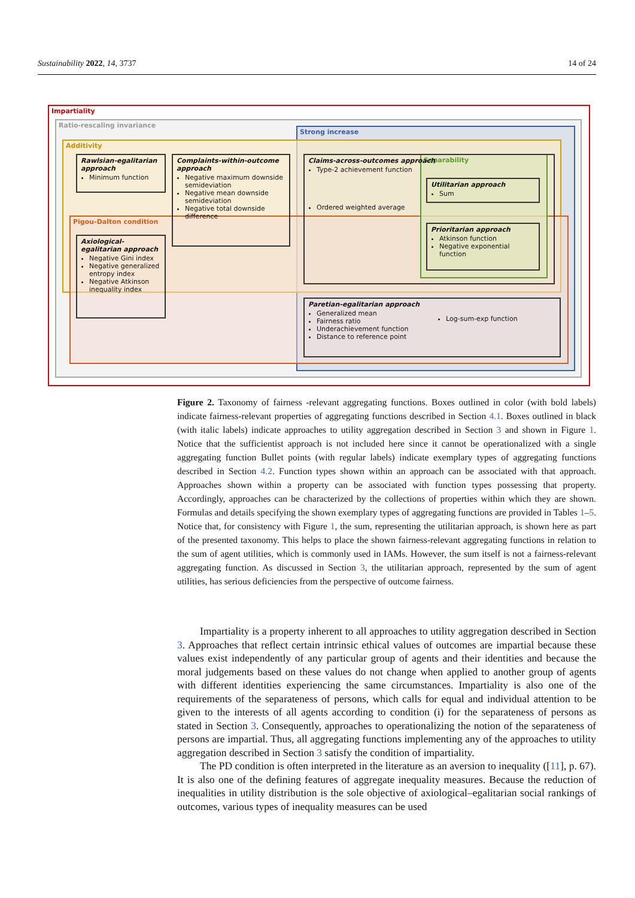Sustainability 2022, 14, 3737 14 of 24
Impartiality
Ratio-rescaling invariance
Strong increase
Additivity
Pigou-Dalton condition
Separability
Rawlsian-egalitarian approach
Minimum function
Complaints-within-outcome approach
Negative maximum downside semideviation
Negative mean downside semideviation
Negative total downside difference
Axiological-egalitarian approach
Negative Gini index
Negative generalized entropy index
Negative Atkinson inequality index
Claims-across-outcomes approach
Type-2 achievement function
Ordered weighted average
Utilitarian approach
Sum
Prioritarian approach
Atkinson function
Negative exponential function
Paretian-egalitarian approach
Generalized mean
Fairness ratio
Underachievement function
Distance to reference point
Log-sum-exp function
Figure 2. Taxonomy of fairness -relevant aggregating functions. Boxes outlined in color (with bold labels) indicate fairness-relevant properties of aggregating functions described in Section 4.1. Boxes outlined in black (with italic labels) indicate approaches to utility aggregation described in Section 3 and shown in Figure 1. Notice that the sufficientist approach is not included here since it cannot be operationalized with a single aggregating function Bullet points (with regular labels) indicate exemplary types of aggregating functions described in Section 4.2. Function types shown within an approach can be associated with that approach. Approaches shown within a property can be associated with function types possessing that property. Accordingly, approaches can be characterized by the collections of properties within which they are shown. Formulas and details specifying the shown exemplary types of aggregating functions are provided in Tables 1–5. Notice that, for consistency with Figure 1, the sum, representing the utilitarian approach, is shown here as part of the presented taxonomy. This helps to place the shown fairness-relevant aggregating functions in relation to the sum of agent utilities, which is commonly used in IAMs. However, the sum itself is not a fairness-relevant aggregating function. As discussed in Section 3, the utilitarian approach, represented by the sum of agent utilities, has serious deficiencies from the perspective of outcome fairness.
Impartiality is a property inherent to all approaches to utility aggregation described in Section 3. Approaches that reflect certain intrinsic ethical values of outcomes are impartial because these values exist independently of any particular group of agents and their identities and because the moral judgements based on these values do not change when applied to another group of agents with different identities experiencing the same circumstances. Impartiality is also one of the requirements of the separateness of persons, which calls for equal and individual attention to be given to the interests of all agents according to condition (i) for the separateness of persons as stated in Section 3. Consequently, approaches to operationalizing the notion of the separateness of persons are impartial. Thus, all aggregating functions implementing any of the approaches to utility aggregation described in Section 3 satisfy the condition of impartiality.
The PD condition is often interpreted in the literature as an aversion to inequality ([11], p. 67). It is also one of the defining features of aggregate inequality measures. Because the reduction of inequalities in utility distribution is the sole objective of axiological–egalitarian social rankings of outcomes, various types of inequality measures can be used